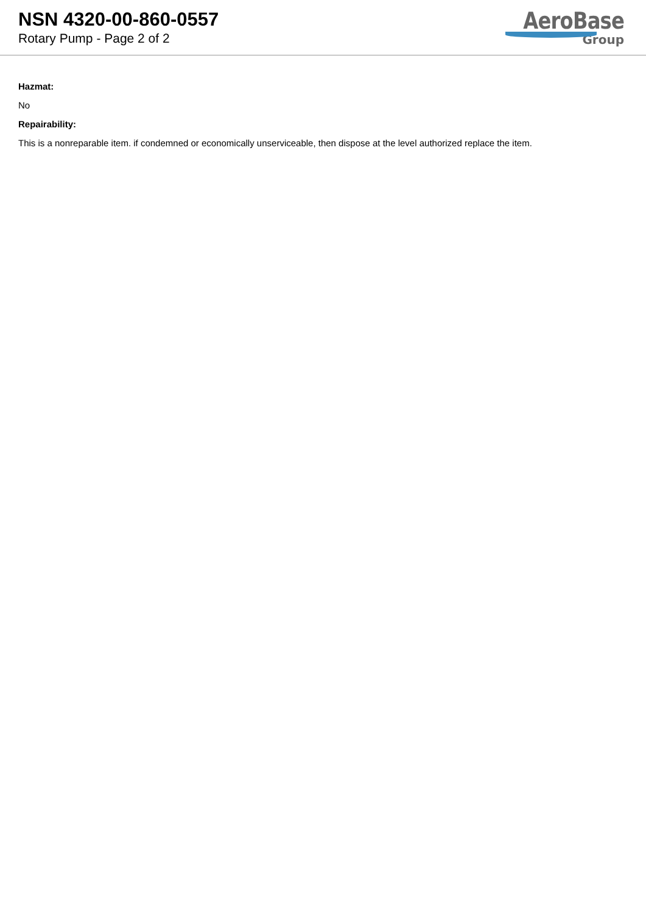NSN 4320-00-860-0557
Rotary Pump - Page 2 of 2
AeroBase
Group
Hazmat:
No
Repairability:
This is a nonreparable item. if condemned or economically unserviceable, then dispose at the level authorized replace the item.